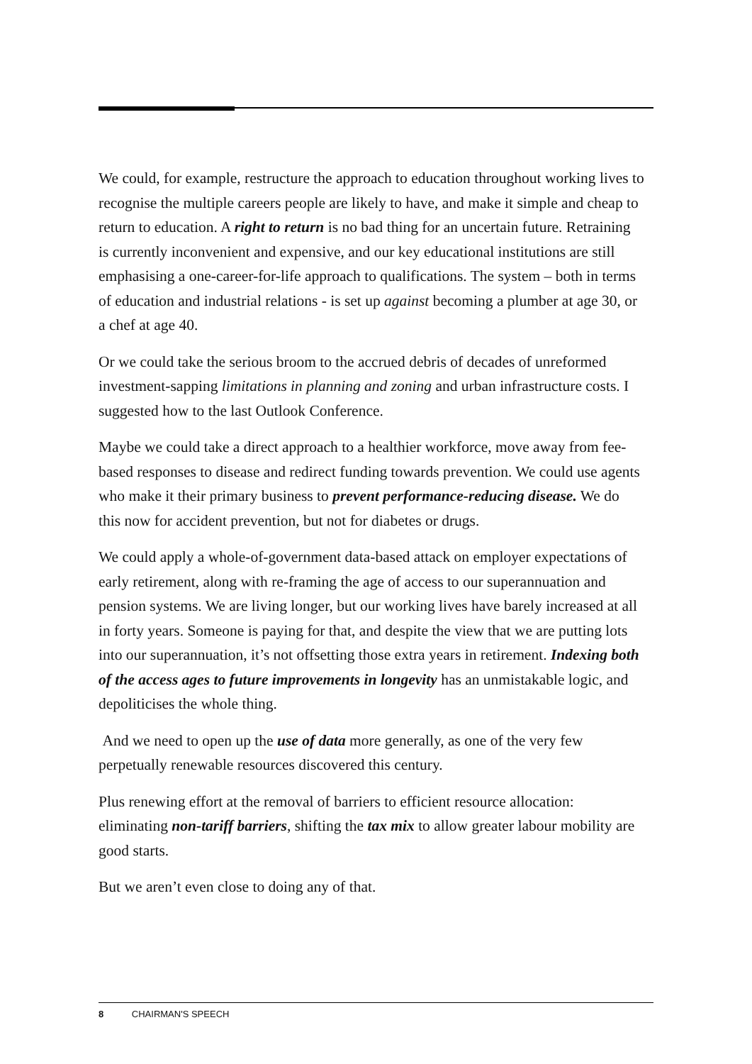We could, for example, restructure the approach to education throughout working lives to recognise the multiple careers people are likely to have, and make it simple and cheap to return to education. A right to return is no bad thing for an uncertain future. Retraining is currently inconvenient and expensive, and our key educational institutions are still emphasising a one-career-for-life approach to qualifications. The system – both in terms of education and industrial relations - is set up against becoming a plumber at age 30, or a chef at age 40.
Or we could take the serious broom to the accrued debris of decades of unreformed investment-sapping limitations in planning and zoning and urban infrastructure costs. I suggested how to the last Outlook Conference.
Maybe we could take a direct approach to a healthier workforce, move away from fee-based responses to disease and redirect funding towards prevention. We could use agents who make it their primary business to prevent performance-reducing disease. We do this now for accident prevention, but not for diabetes or drugs.
We could apply a whole-of-government data-based attack on employer expectations of early retirement, along with re-framing the age of access to our superannuation and pension systems. We are living longer, but our working lives have barely increased at all in forty years. Someone is paying for that, and despite the view that we are putting lots into our superannuation, it’s not offsetting those extra years in retirement. Indexing both of the access ages to future improvements in longevity has an unmistakable logic, and depoliticises the whole thing.
And we need to open up the use of data more generally, as one of the very few perpetually renewable resources discovered this century.
Plus renewing effort at the removal of barriers to efficient resource allocation: eliminating non-tariff barriers, shifting the tax mix to allow greater labour mobility are good starts.
But we aren’t even close to doing any of that.
8 CHAIRMAN'S SPEECH